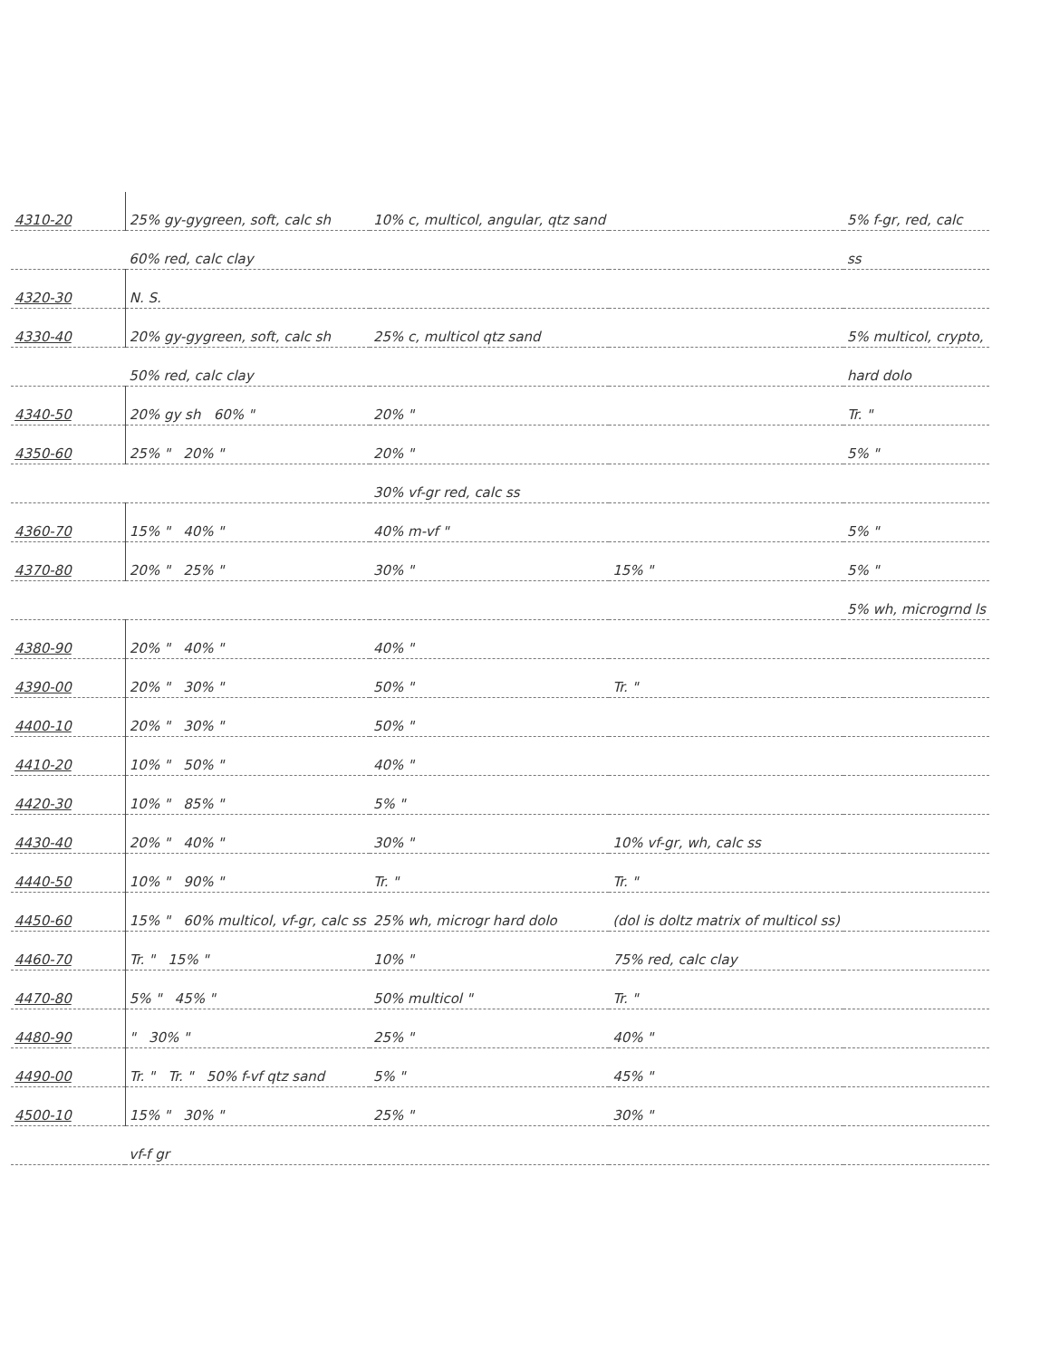| 4310-20 | 25% gy-gygreen, soft, calc sh | 10% c, multicol, angular, qtz sand | | 5% f-gr, red, calc |
| | 60% red, calc clay | | | ss |
| 4320-30 | N. S. | | | |
| 4330-40 | 20% gy-gygreen, soft, calc sh | 25% c, multicol qtz sand | | 5% multicol, crypto, |
| | 50% red, calc clay | | | hard dolo |
| 4340-50 | 20% gy sh 60% " | 20% " | | Tr. " |
| 4350-60 | 25% " 20% " | 20% " | | 5% " |
| | | 30% vf-gr red, calc ss | | |
| 4360-70 | 15% " 40% " | 40% m-vf " | | 5% " |
| 4370-80 | 20% " 25% " | 30% " | 15% " | 5% " |
| | | | | 5% wh, microgrnd ls |
| 4380-90 | 20% " 40% " | 40% " | | |
| 4390-00 | 20% " 30% " | 50% " | Tr. " | |
| 4400-10 | 20% " 30% " | 50% " | | |
| 4410-20 | 10% " 50% " | 40% " | | |
| 4420-30 | 10% " 85% " | 5% " | | |
| 4430-40 | 20% " 40% " | 30% " | 10% vf-gr, wh, calc ss | |
| 4440-50 | 10% " 90% " | Tr. " | Tr. " | |
| 4450-60 | 15% " 60% multicol, vf-gr, calc ss | 25% wh, microgr hard dolo | (dol is doltz matrix of multicol ss) | |
| 4460-70 | Tr. " 15% " | 10% " | 75% red, calc clay | |
| 4470-80 | 5% " 45% " | 50% multicol " | Tr. " | |
| 4480-90 | " 30% " | 25% " | 40% " | |
| 4490-00 | Tr. " Tr. " 50% f-vf qtz sand | 5% " | 45% " | |
| 4500-10 | 15% " 30% " | 25% " | 30% " | |
| | vf-f gr | | | |